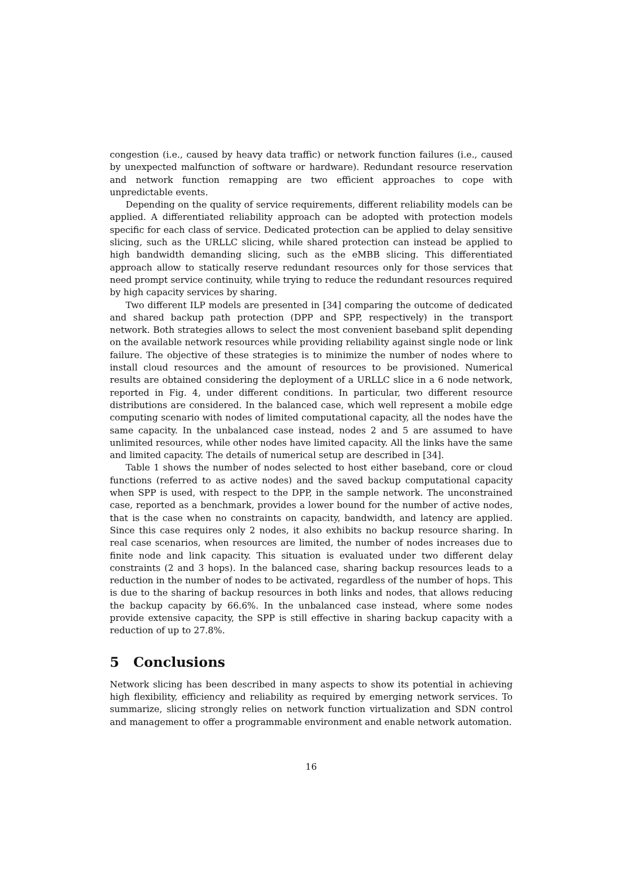congestion (i.e., caused by heavy data traffic) or network function failures (i.e., caused by unexpected malfunction of software or hardware). Redundant resource reservation and network function remapping are two efficient approaches to cope with unpredictable events.
Depending on the quality of service requirements, different reliability models can be applied. A differentiated reliability approach can be adopted with protection models specific for each class of service. Dedicated protection can be applied to delay sensitive slicing, such as the URLLC slicing, while shared protection can instead be applied to high bandwidth demanding slicing, such as the eMBB slicing. This differentiated approach allow to statically reserve redundant resources only for those services that need prompt service continuity, while trying to reduce the redundant resources required by high capacity services by sharing.
Two different ILP models are presented in [34] comparing the outcome of dedicated and shared backup path protection (DPP and SPP, respectively) in the transport network. Both strategies allows to select the most convenient baseband split depending on the available network resources while providing reliability against single node or link failure. The objective of these strategies is to minimize the number of nodes where to install cloud resources and the amount of resources to be provisioned. Numerical results are obtained considering the deployment of a URLLC slice in a 6 node network, reported in Fig. 4, under different conditions. In particular, two different resource distributions are considered. In the balanced case, which well represent a mobile edge computing scenario with nodes of limited computational capacity, all the nodes have the same capacity. In the unbalanced case instead, nodes 2 and 5 are assumed to have unlimited resources, while other nodes have limited capacity. All the links have the same and limited capacity. The details of numerical setup are described in [34].
Table 1 shows the number of nodes selected to host either baseband, core or cloud functions (referred to as active nodes) and the saved backup computational capacity when SPP is used, with respect to the DPP, in the sample network. The unconstrained case, reported as a benchmark, provides a lower bound for the number of active nodes, that is the case when no constraints on capacity, bandwidth, and latency are applied. Since this case requires only 2 nodes, it also exhibits no backup resource sharing. In real case scenarios, when resources are limited, the number of nodes increases due to finite node and link capacity. This situation is evaluated under two different delay constraints (2 and 3 hops). In the balanced case, sharing backup resources leads to a reduction in the number of nodes to be activated, regardless of the number of hops. This is due to the sharing of backup resources in both links and nodes, that allows reducing the backup capacity by 66.6%. In the unbalanced case instead, where some nodes provide extensive capacity, the SPP is still effective in sharing backup capacity with a reduction of up to 27.8%.
5 Conclusions
Network slicing has been described in many aspects to show its potential in achieving high flexibility, efficiency and reliability as required by emerging network services. To summarize, slicing strongly relies on network function virtualization and SDN control and management to offer a programmable environment and enable network automation.
16